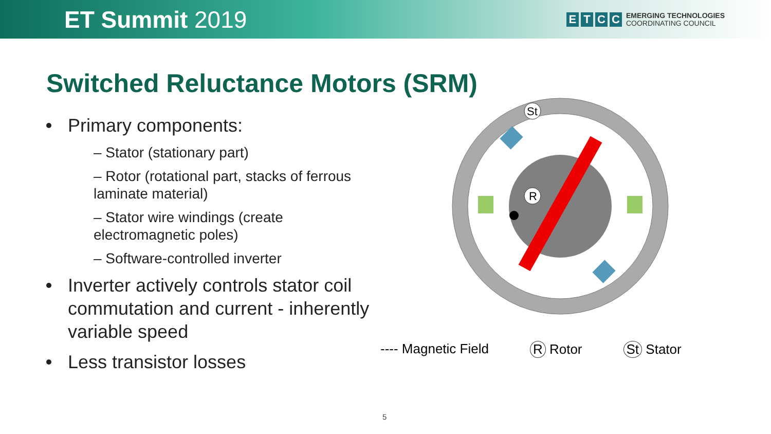ET Summit 2019
ETCC
EMERGING TECHNOLOGIES
COORDINATING COUNCIL
Switched Reluctance Motors (SRM)
Primary components:
– Stator (stationary part)
– Rotor (rotational part, stacks of ferrous laminate material)
– Stator wire windings (create electromagnetic poles)
– Software-controlled inverter
Inverter actively controls stator coil commutation and current - inherently variable speed
Less transistor losses
R
St
---- Magnetic Field R Rotor St Stator
5